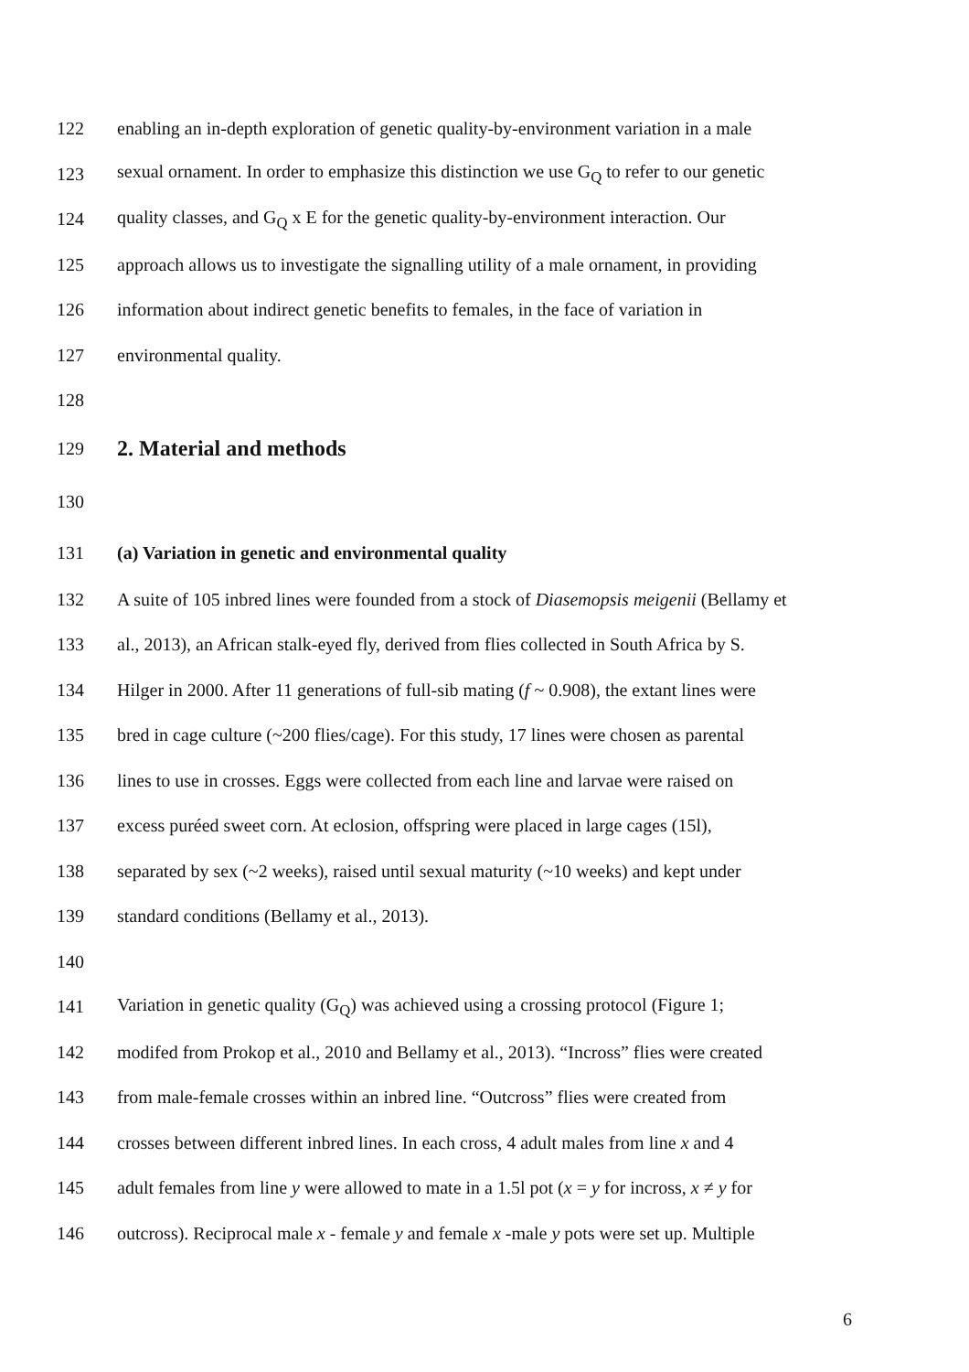122 enabling an in-depth exploration of genetic quality-by-environment variation in a male
123 sexual ornament. In order to emphasize this distinction we use G<sub>Q</sub> to refer to our genetic
124 quality classes, and G<sub>Q</sub> x E for the genetic quality-by-environment interaction. Our
125 approach allows us to investigate the signalling utility of a male ornament, in providing
126 information about indirect genetic benefits to females, in the face of variation in
127 environmental quality.
128
129
2. Material and methods
130
131 (a) Variation in genetic and environmental quality
132 A suite of 105 inbred lines were founded from a stock of Diasemopsis meigenii (Bellamy et
133 al., 2013), an African stalk-eyed fly, derived from flies collected in South Africa by S.
134 Hilger in 2000. After 11 generations of full-sib mating (f ~ 0.908), the extant lines were
135 bred in cage culture (~200 flies/cage). For this study, 17 lines were chosen as parental
136 lines to use in crosses. Eggs were collected from each line and larvae were raised on
137 excess puréed sweet corn. At eclosion, offspring were placed in large cages (15l),
138 separated by sex (~2 weeks), raised until sexual maturity (~10 weeks) and kept under
139 standard conditions (Bellamy et al., 2013).
140
141 Variation in genetic quality (G<sub>Q</sub>) was achieved using a crossing protocol (Figure 1;
142 modifed from Prokop et al., 2010 and Bellamy et al., 2013). “Incross” flies were created
143 from male-female crosses within an inbred line. “Outcross” flies were created from
144 crosses between different inbred lines. In each cross, 4 adult males from line x and 4
145 adult females from line y were allowed to mate in a 1.5l pot (x = y for incross, x ≠ y for
146 outcross). Reciprocal male x - female y and female x -male y pots were set up. Multiple
6